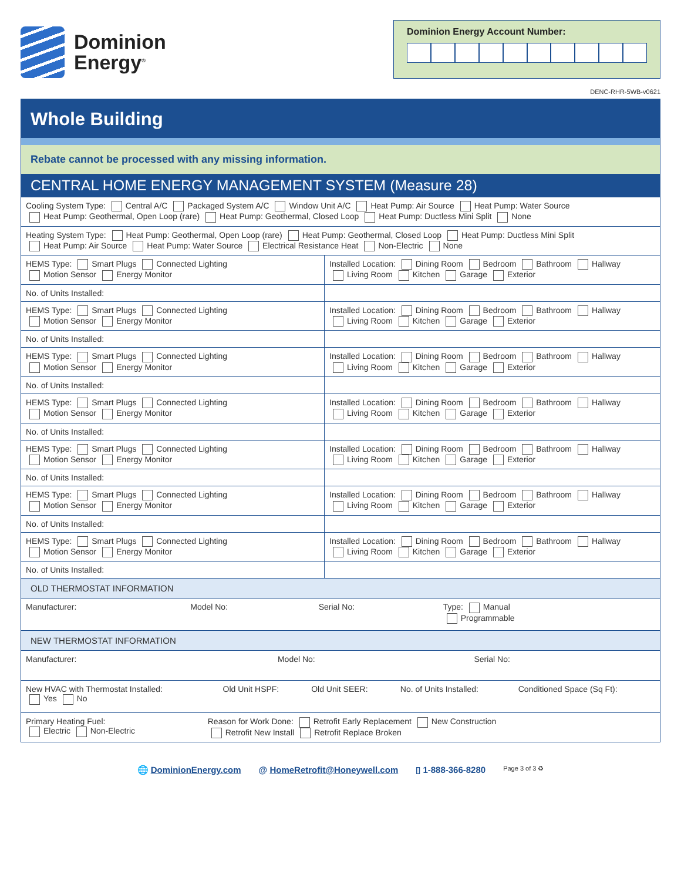Dominion
Energy<sup>®</sup>
Dominion Energy Account Number:
DENC-RHR-5WB-v0621
Whole Building
Rebate cannot be processed with any missing information.
CENTRAL HOME ENERGY MANAGEMENT SYSTEM (Measure 28)
| Cooling System Type: Central A/C Packaged System A/C Window Unit A/C Heat Pump: Air Source Heat Pump: Water Source Heat Pump: Geothermal, Open Loop (rare) Heat Pump: Geothermal, Closed Loop Heat Pump: Ductless Mini Split None | |
| Heating System Type: Heat Pump: Geothermal, Open Loop (rare) Heat Pump: Geothermal, Closed Loop Heat Pump: Ductless Mini Split Heat Pump: Air Source Heat Pump: Water Source Electrical Resistance Heat Non-Electric None | |
| HEMS Type: Smart Plugs Connected Lighting Motion Sensor Energy Monitor | Installed Location: Dining Room Bedroom Bathroom Hallway Living Room Kitchen Garage Exterior |
| No. of Units Installed: | |
| HEMS Type: Smart Plugs Connected Lighting Motion Sensor Energy Monitor | Installed Location: Dining Room Bedroom Bathroom Hallway Living Room Kitchen Garage Exterior |
| No. of Units Installed: | |
| HEMS Type: Smart Plugs Connected Lighting Motion Sensor Energy Monitor | Installed Location: Dining Room Bedroom Bathroom Hallway Living Room Kitchen Garage Exterior |
| No. of Units Installed: | |
| HEMS Type: Smart Plugs Connected Lighting Motion Sensor Energy Monitor | Installed Location: Dining Room Bedroom Bathroom Hallway Living Room Kitchen Garage Exterior |
| No. of Units Installed: | |
| HEMS Type: Smart Plugs Connected Lighting Motion Sensor Energy Monitor | Installed Location: Dining Room Bedroom Bathroom Hallway Living Room Kitchen Garage Exterior |
| No. of Units Installed: | |
| HEMS Type: Smart Plugs Connected Lighting Motion Sensor Energy Monitor | Installed Location: Dining Room Bedroom Bathroom Hallway Living Room Kitchen Garage Exterior |
| No. of Units Installed: | |
| HEMS Type: Smart Plugs Connected Lighting Motion Sensor Energy Monitor | Installed Location: Dining Room Bedroom Bathroom Hallway Living Room Kitchen Garage Exterior |
| No. of Units Installed: | |
OLD THERMOSTAT INFORMATION
| Manufacturer: | Model No: | Serial No: | Type: Manual Programmable |
NEW THERMOSTAT INFORMATION
| Manufacturer: | Model No: | Serial No: |
| New HVAC with Thermostat Installed: Yes No | Old Unit HSPF: | Old Unit SEER: | No. of Units Installed: | Conditioned Space (Sq Ft): |
| Primary Heating Fuel: Electric Non-Electric | Reason for Work Done: Retrofit Early Replacement New Construction Retrofit New Install Retrofit Replace Broken |
🌐 DominionEnergy.com @ HomeRetrofit@Honeywell.com ▯ 1-888-366-8280 Page 3 of 3 ♻